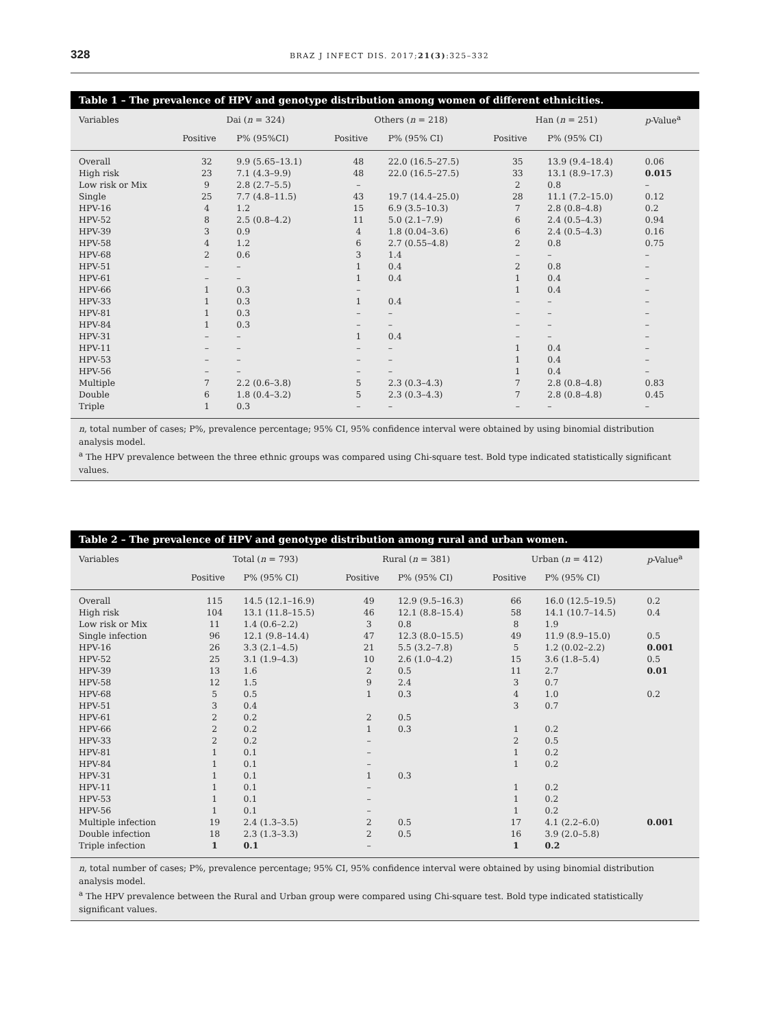328
BRAZ J INFECT DIS. 2017;21(3):325–332
Table 1 – The prevalence of HPV and genotype distribution among women of different ethnicities.
| Variables | Dai ( n = 324) | | Others ( n = 218) | | Han ( n = 251) | | p -Value<sup>a</sup> |
| --- | --- | --- | --- | --- | --- | --- | --- |
| | Positive | P% (95%CI) | Positive | P% (95% CI) | Positive | P% (95% CI) | |
| Overall | 32 | 9.9 (5.65–13.1) | 48 | 22.0 (16.5–27.5) | 35 | 13.9 (9.4–18.4) | 0.06 |
| High risk | 23 | 7.1 (4.3–9.9) | 48 | 22.0 (16.5–27.5) | 33 | 13.1 (8.9–17.3) | 0.015 |
| Low risk or Mix | 9 | 2.8 (2.7–5.5) | – | | 2 | 0.8 | – |
| Single | 25 | 7.7 (4.8–11.5) | 43 | 19.7 (14.4–25.0) | 28 | 11.1 (7.2–15.0) | 0.12 |
| HPV-16 | 4 | 1.2 | 15 | 6.9 (3.5–10.3) | 7 | 2.8 (0.8–4.8) | 0.2 |
| HPV-52 | 8 | 2.5 (0.8–4.2) | 11 | 5.0 (2.1–7.9) | 6 | 2.4 (0.5–4.3) | 0.94 |
| HPV-39 | 3 | 0.9 | 4 | 1.8 (0.04–3.6) | 6 | 2.4 (0.5–4.3) | 0.16 |
| HPV-58 | 4 | 1.2 | 6 | 2.7 (0.55–4.8) | 2 | 0.8 | 0.75 |
| HPV-68 | 2 | 0.6 | 3 | 1.4 | – | – | – |
| HPV-51 | – | – | 1 | 0.4 | 2 | 0.8 | – |
| HPV-61 | – | – | 1 | 0.4 | 1 | 0.4 | – |
| HPV-66 | 1 | 0.3 | – | | 1 | 0.4 | – |
| HPV-33 | 1 | 0.3 | 1 | 0.4 | – | – | – |
| HPV-81 | 1 | 0.3 | – | – | – | – | – |
| HPV-84 | 1 | 0.3 | – | – | – | – | – |
| HPV-31 | – | – | 1 | 0.4 | – | – | – |
| HPV-11 | – | – | – | – | 1 | 0.4 | – |
| HPV-53 | – | – | – | – | 1 | 0.4 | – |
| HPV-56 | – | – | – | – | 1 | 0.4 | – |
| Multiple | 7 | 2.2 (0.6–3.8) | 5 | 2.3 (0.3–4.3) | 7 | 2.8 (0.8–4.8) | 0.83 |
| Double | 6 | 1.8 (0.4–3.2) | 5 | 2.3 (0.3–4.3) | 7 | 2.8 (0.8–4.8) | 0.45 |
| Triple | 1 | 0.3 | – | – | – | – | – |
n, total number of cases; P%, prevalence percentage; 95% CI, 95% confidence interval were obtained by using binomial distribution analysis model.
<sup>a</sup> The HPV prevalence between the three ethnic groups was compared using Chi-square test. Bold type indicated statistically significant values.
Table 2 – The prevalence of HPV and genotype distribution among rural and urban women.
| Variables | Total ( n = 793) | | Rural ( n = 381) | | Urban ( n = 412) | | p -Value<sup>a</sup> |
| --- | --- | --- | --- | --- | --- | --- | --- |
| | Positive | P% (95% CI) | Positive | P% (95% CI) | Positive | P% (95% CI) | |
| Overall | 115 | 14.5 (12.1–16.9) | 49 | 12.9 (9.5–16.3) | 66 | 16.0 (12.5–19.5) | 0.2 |
| High risk | 104 | 13.1 (11.8–15.5) | 46 | 12.1 (8.8–15.4) | 58 | 14.1 (10.7–14.5) | 0.4 |
| Low risk or Mix | 11 | 1.4 (0.6–2.2) | 3 | 0.8 | 8 | 1.9 | |
| Single infection | 96 | 12.1 (9.8–14.4) | 47 | 12.3 (8.0–15.5) | 49 | 11.9 (8.9–15.0) | 0.5 |
| HPV-16 | 26 | 3.3 (2.1–4.5) | 21 | 5.5 (3.2–7.8) | 5 | 1.2 (0.02–2.2) | 0.001 |
| HPV-52 | 25 | 3.1 (1.9–4.3) | 10 | 2.6 (1.0–4.2) | 15 | 3.6 (1.8–5.4) | 0.5 |
| HPV-39 | 13 | 1.6 | 2 | 0.5 | 11 | 2.7 | 0.01 |
| HPV-58 | 12 | 1.5 | 9 | 2.4 | 3 | 0.7 | |
| HPV-68 | 5 | 0.5 | 1 | 0.3 | 4 | 1.0 | 0.2 |
| HPV-51 | 3 | 0.4 | | | 3 | 0.7 | |
| HPV-61 | 2 | 0.2 | 2 | 0.5 | | | |
| HPV-66 | 2 | 0.2 | 1 | 0.3 | 1 | 0.2 | |
| HPV-33 | 2 | 0.2 | – | | 2 | 0.5 | |
| HPV-81 | 1 | 0.1 | – | | 1 | 0.2 | |
| HPV-84 | 1 | 0.1 | – | | 1 | 0.2 | |
| HPV-31 | 1 | 0.1 | 1 | 0.3 | | | |
| HPV-11 | 1 | 0.1 | – | | 1 | 0.2 | |
| HPV-53 | 1 | 0.1 | – | | 1 | 0.2 | |
| HPV-56 | 1 | 0.1 | – | | 1 | 0.2 | |
| Multiple infection | 19 | 2.4 (1.3–3.5) | 2 | 0.5 | 17 | 4.1 (2.2–6.0) | 0.001 |
| Double infection | 18 | 2.3 (1.3–3.3) | 2 | 0.5 | 16 | 3.9 (2.0–5.8) | |
| Triple infection | 1 | 0.1 | – | | 1 | 0.2 | |
n, total number of cases; P%, prevalence percentage; 95% CI, 95% confidence interval were obtained by using binomial distribution analysis model.
<sup>a</sup> The HPV prevalence between the Rural and Urban group were compared using Chi-square test. Bold type indicated statistically significant values.